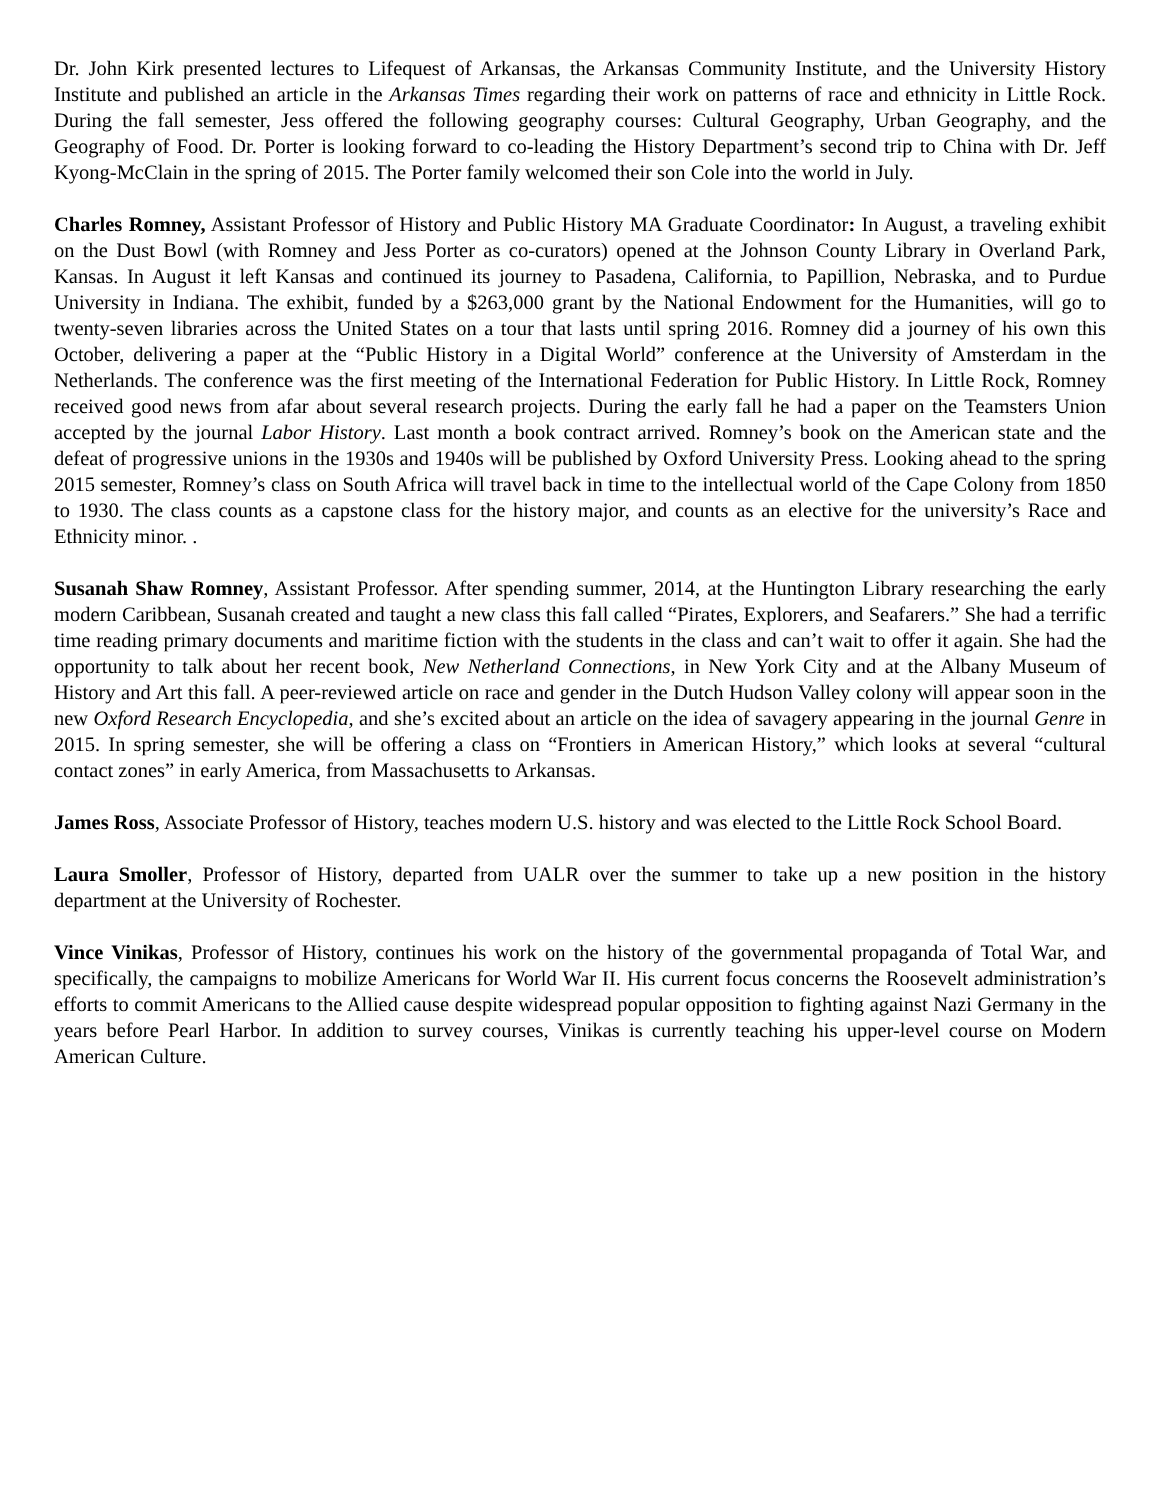Dr. John Kirk presented lectures to Lifequest of Arkansas, the Arkansas Community Institute, and the University History Institute and published an article in the Arkansas Times regarding their work on patterns of race and ethnicity in Little Rock. During the fall semester, Jess offered the following geography courses: Cultural Geography, Urban Geography, and the Geography of Food. Dr. Porter is looking forward to co-leading the History Department’s second trip to China with Dr. Jeff Kyong-McClain in the spring of 2015. The Porter family welcomed their son Cole into the world in July.
Charles Romney, Assistant Professor of History and Public History MA Graduate Coordinator: In August, a traveling exhibit on the Dust Bowl (with Romney and Jess Porter as co-curators) opened at the Johnson County Library in Overland Park, Kansas. In August it left Kansas and continued its journey to Pasadena, California, to Papillion, Nebraska, and to Purdue University in Indiana. The exhibit, funded by a $263,000 grant by the National Endowment for the Humanities, will go to twenty-seven libraries across the United States on a tour that lasts until spring 2016. Romney did a journey of his own this October, delivering a paper at the “Public History in a Digital World” conference at the University of Amsterdam in the Netherlands. The conference was the first meeting of the International Federation for Public History. In Little Rock, Romney received good news from afar about several research projects. During the early fall he had a paper on the Teamsters Union accepted by the journal Labor History. Last month a book contract arrived. Romney’s book on the American state and the defeat of progressive unions in the 1930s and 1940s will be published by Oxford University Press. Looking ahead to the spring 2015 semester, Romney’s class on South Africa will travel back in time to the intellectual world of the Cape Colony from 1850 to 1930. The class counts as a capstone class for the history major, and counts as an elective for the university’s Race and Ethnicity minor. .
Susanah Shaw Romney, Assistant Professor. After spending summer, 2014, at the Huntington Library researching the early modern Caribbean, Susanah created and taught a new class this fall called “Pirates, Explorers, and Seafarers.” She had a terrific time reading primary documents and maritime fiction with the students in the class and can’t wait to offer it again. She had the opportunity to talk about her recent book, New Netherland Connections, in New York City and at the Albany Museum of History and Art this fall. A peer-reviewed article on race and gender in the Dutch Hudson Valley colony will appear soon in the new Oxford Research Encyclopedia, and she’s excited about an article on the idea of savagery appearing in the journal Genre in 2015. In spring semester, she will be offering a class on “Frontiers in American History,” which looks at several “cultural contact zones” in early America, from Massachusetts to Arkansas.
James Ross, Associate Professor of History, teaches modern U.S. history and was elected to the Little Rock School Board.
Laura Smoller, Professor of History, departed from UALR over the summer to take up a new position in the history department at the University of Rochester.
Vince Vinikas, Professor of History, continues his work on the history of the governmental propaganda of Total War, and specifically, the campaigns to mobilize Americans for World War II. His current focus concerns the Roosevelt administration’s efforts to commit Americans to the Allied cause despite widespread popular opposition to fighting against Nazi Germany in the years before Pearl Harbor. In addition to survey courses, Vinikas is currently teaching his upper-level course on Modern American Culture.